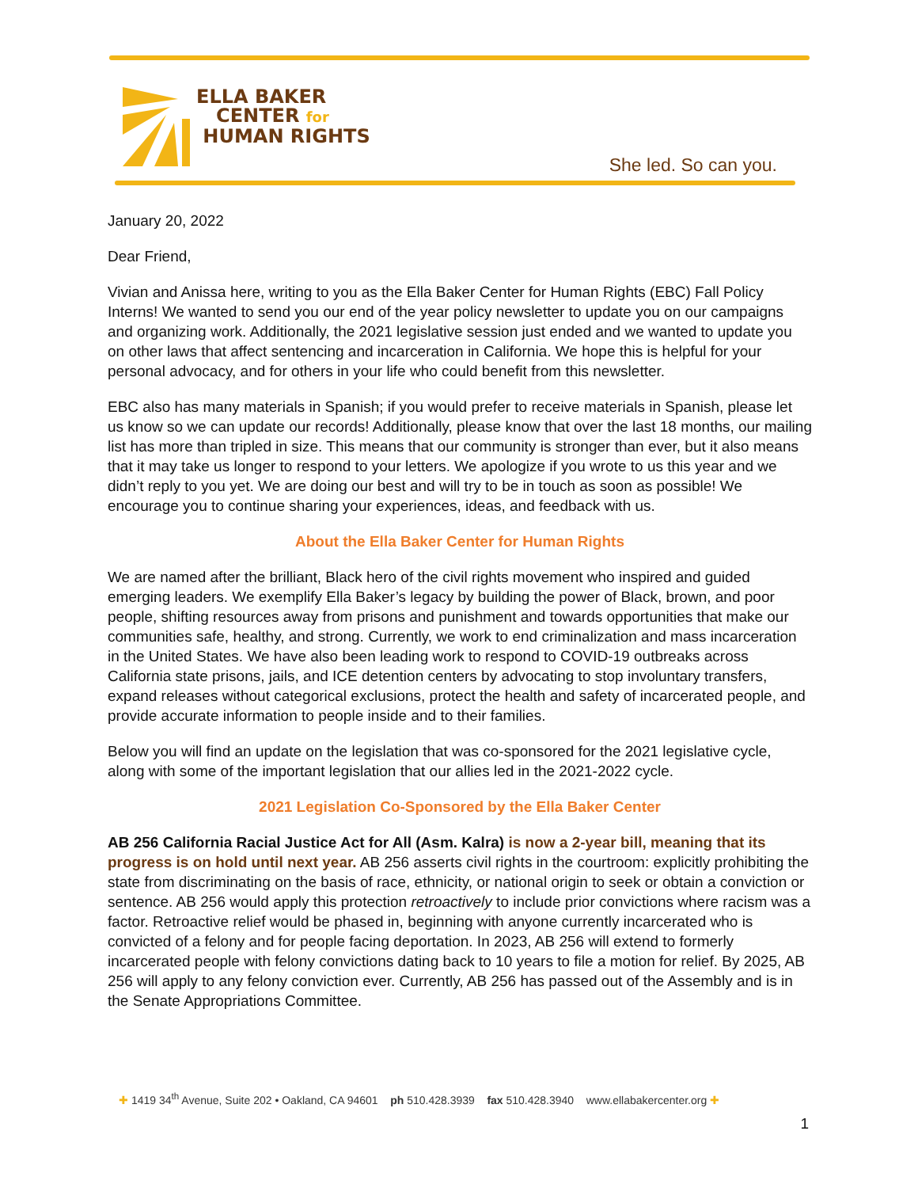ELLA BAKER
CENTER for
HUMAN RIGHTS
She led. So can you.
January 20, 2022
Dear Friend,
Vivian and Anissa here, writing to you as the Ella Baker Center for Human Rights (EBC) Fall Policy Interns! We wanted to send you our end of the year policy newsletter to update you on our campaigns and organizing work. Additionally, the 2021 legislative session just ended and we wanted to update you on other laws that affect sentencing and incarceration in California. We hope this is helpful for your personal advocacy, and for others in your life who could benefit from this newsletter.
EBC also has many materials in Spanish; if you would prefer to receive materials in Spanish, please let us know so we can update our records! Additionally, please know that over the last 18 months, our mailing list has more than tripled in size. This means that our community is stronger than ever, but it also means that it may take us longer to respond to your letters. We apologize if you wrote to us this year and we didn’t reply to you yet. We are doing our best and will try to be in touch as soon as possible! We encourage you to continue sharing your experiences, ideas, and feedback with us.
About the Ella Baker Center for Human Rights
We are named after the brilliant, Black hero of the civil rights movement who inspired and guided emerging leaders. We exemplify Ella Baker’s legacy by building the power of Black, brown, and poor people, shifting resources away from prisons and punishment and towards opportunities that make our communities safe, healthy, and strong. Currently, we work to end criminalization and mass incarceration in the United States. We have also been leading work to respond to COVID-19 outbreaks across California state prisons, jails, and ICE detention centers by advocating to stop involuntary transfers, expand releases without categorical exclusions, protect the health and safety of incarcerated people, and provide accurate information to people inside and to their families.
Below you will find an update on the legislation that was co-sponsored for the 2021 legislative cycle, along with some of the important legislation that our allies led in the 2021-2022 cycle.
2021 Legislation Co-Sponsored by the Ella Baker Center
AB 256 California Racial Justice Act for All (Asm. Kalra) is now a 2-year bill, meaning that its progress is on hold until next year. AB 256 asserts civil rights in the courtroom: explicitly prohibiting the state from discriminating on the basis of race, ethnicity, or national origin to seek or obtain a conviction or sentence. AB 256 would apply this protection retroactively to include prior convictions where racism was a factor. Retroactive relief would be phased in, beginning with anyone currently incarcerated who is convicted of a felony and for people facing deportation. In 2023, AB 256 will extend to formerly incarcerated people with felony convictions dating back to 10 years to file a motion for relief. By 2025, AB 256 will apply to any felony conviction ever. Currently, AB 256 has passed out of the Assembly and is in the Senate Appropriations Committee.
✚ 1419 34<sup>th</sup> Avenue, Suite 202 • Oakland, CA 94601 ph 510.428.3939 fax 510.428.3940 www.ellabakercenter.org ✚
1